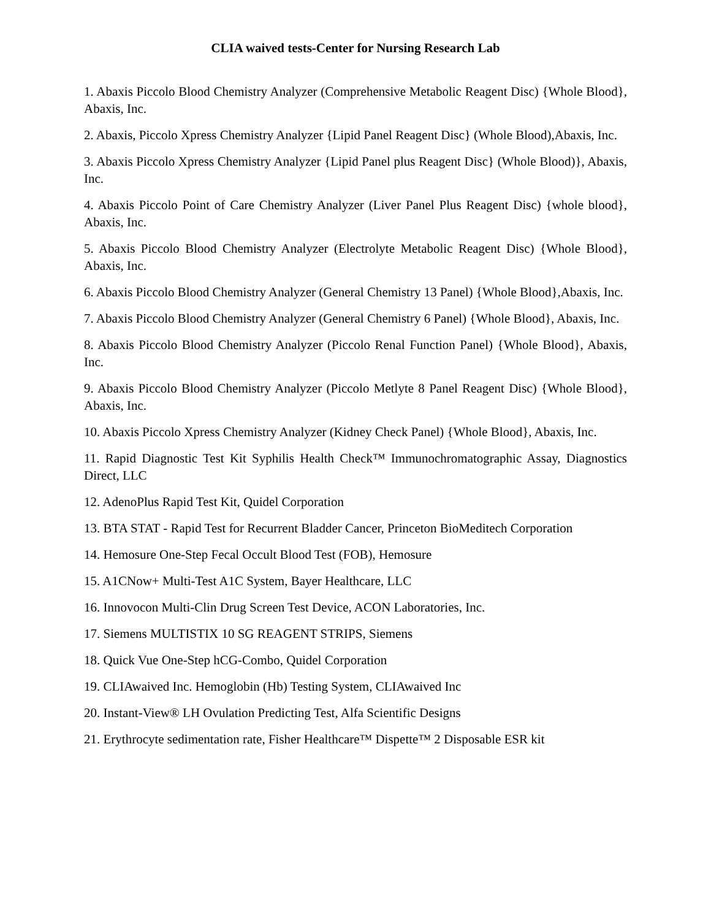CLIA waived tests-Center for Nursing Research Lab
1. Abaxis Piccolo Blood Chemistry Analyzer (Comprehensive Metabolic Reagent Disc) {Whole Blood}, Abaxis, Inc.
2. Abaxis, Piccolo Xpress Chemistry Analyzer {Lipid Panel Reagent Disc} (Whole Blood),Abaxis, Inc.
3. Abaxis Piccolo Xpress Chemistry Analyzer {Lipid Panel plus Reagent Disc} (Whole Blood)}, Abaxis, Inc.
4. Abaxis Piccolo Point of Care Chemistry Analyzer (Liver Panel Plus Reagent Disc) {whole blood}, Abaxis, Inc.
5. Abaxis Piccolo Blood Chemistry Analyzer (Electrolyte Metabolic Reagent Disc) {Whole Blood}, Abaxis, Inc.
6. Abaxis Piccolo Blood Chemistry Analyzer (General Chemistry 13 Panel) {Whole Blood},Abaxis, Inc.
7. Abaxis Piccolo Blood Chemistry Analyzer (General Chemistry 6 Panel) {Whole Blood}, Abaxis, Inc.
8. Abaxis Piccolo Blood Chemistry Analyzer (Piccolo Renal Function Panel) {Whole Blood}, Abaxis, Inc.
9. Abaxis Piccolo Blood Chemistry Analyzer (Piccolo Metlyte 8 Panel Reagent Disc) {Whole Blood}, Abaxis, Inc.
10. Abaxis Piccolo Xpress Chemistry Analyzer (Kidney Check Panel) {Whole Blood}, Abaxis, Inc.
11. Rapid Diagnostic Test Kit Syphilis Health Check™ Immunochromatographic Assay, Diagnostics Direct, LLC
12. AdenoPlus Rapid Test Kit, Quidel Corporation
13. BTA STAT - Rapid Test for Recurrent Bladder Cancer, Princeton BioMeditech Corporation
14. Hemosure One-Step Fecal Occult Blood Test (FOB), Hemosure
15. A1CNow+ Multi-Test A1C System, Bayer Healthcare, LLC
16. Innovocon Multi-Clin Drug Screen Test Device, ACON Laboratories, Inc.
17. Siemens MULTISTIX 10 SG REAGENT STRIPS, Siemens
18. Quick Vue One-Step hCG-Combo, Quidel Corporation
19. CLIAwaived Inc. Hemoglobin (Hb) Testing System, CLIAwaived Inc
20. Instant-View® LH Ovulation Predicting Test, Alfa Scientific Designs
21. Erythrocyte sedimentation rate, Fisher Healthcare™ Dispette™ 2 Disposable ESR kit